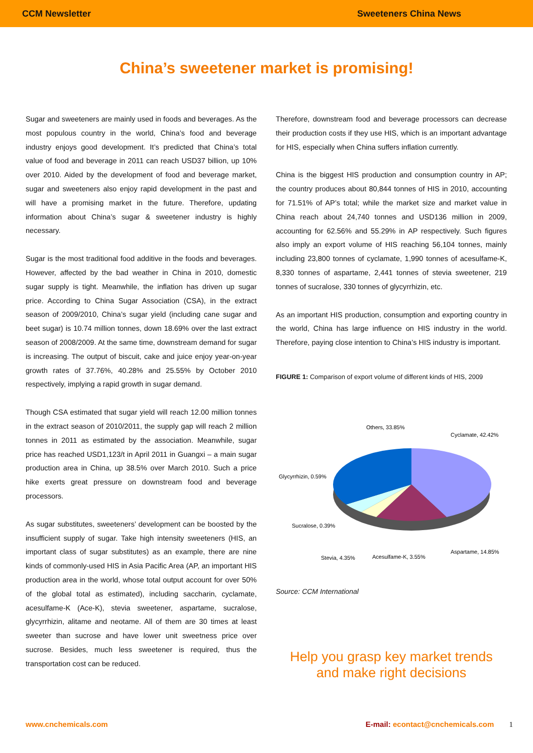CCM Newsletter Sweeteners China News
China’s sweetener market is promising!
Sugar and sweeteners are mainly used in foods and beverages. As the most populous country in the world, China’s food and beverage industry enjoys good development. It’s predicted that China’s total value of food and beverage in 2011 can reach USD37 billion, up 10% over 2010. Aided by the development of food and beverage market, sugar and sweeteners also enjoy rapid development in the past and will have a promising market in the future. Therefore, updating information about China’s sugar & sweetener industry is highly necessary.
Sugar is the most traditional food additive in the foods and beverages. However, affected by the bad weather in China in 2010, domestic sugar supply is tight. Meanwhile, the inflation has driven up sugar price. According to China Sugar Association (CSA), in the extract season of 2009/2010, China’s sugar yield (including cane sugar and beet sugar) is 10.74 million tonnes, down 18.69% over the last extract season of 2008/2009. At the same time, downstream demand for sugar is increasing. The output of biscuit, cake and juice enjoy year-on-year growth rates of 37.76%, 40.28% and 25.55% by October 2010 respectively, implying a rapid growth in sugar demand.
Though CSA estimated that sugar yield will reach 12.00 million tonnes in the extract season of 2010/2011, the supply gap will reach 2 million tonnes in 2011 as estimated by the association. Meanwhile, sugar price has reached USD1,123/t in April 2011 in Guangxi – a main sugar production area in China, up 38.5% over March 2010. Such a price hike exerts great pressure on downstream food and beverage processors.
As sugar substitutes, sweeteners’ development can be boosted by the insufficient supply of sugar. Take high intensity sweeteners (HIS, an important class of sugar substitutes) as an example, there are nine kinds of commonly-used HIS in Asia Pacific Area (AP, an important HIS production area in the world, whose total output account for over 50% of the global total as estimated), including saccharin, cyclamate, acesulfame-K (Ace-K), stevia sweetener, aspartame, sucralose, glycyrrhizin, alitame and neotame. All of them are 30 times at least sweeter than sucrose and have lower unit sweetness price over sucrose. Besides, much less sweetener is required, thus the transportation cost can be reduced.
Therefore, downstream food and beverage processors can decrease their production costs if they use HIS, which is an important advantage for HIS, especially when China suffers inflation currently.
China is the biggest HIS production and consumption country in AP; the country produces about 80,844 tonnes of HIS in 2010, accounting for 71.51% of AP’s total; while the market size and market value in China reach about 24,740 tonnes and USD136 million in 2009, accounting for 62.56% and 55.29% in AP respectively. Such figures also imply an export volume of HIS reaching 56,104 tonnes, mainly including 23,800 tonnes of cyclamate, 1,990 tonnes of acesulfame-K, 8,330 tonnes of aspartame, 2,441 tonnes of stevia sweetener, 219 tonnes of sucralose, 330 tonnes of glycyrrhizin, etc.
As an important HIS production, consumption and exporting country in the world, China has large influence on HIS industry in the world. Therefore, paying close intention to China’s HIS industry is important.
FIGURE 1: Comparison of export volume of different kinds of HIS, 2009
Others, 33.85%
Cyclamate, 42.42%
Glycyrrhizin, 0.59%
Sucralose, 0.39%
Stevia, 4.35%
Acesulfame-K, 3.55%
Aspartame, 14.85%
Source: CCM International
Help you grasp key market trends
and make right decisions
www.cnchemicals.com E-mail: econtact@cnchemicals.com 1